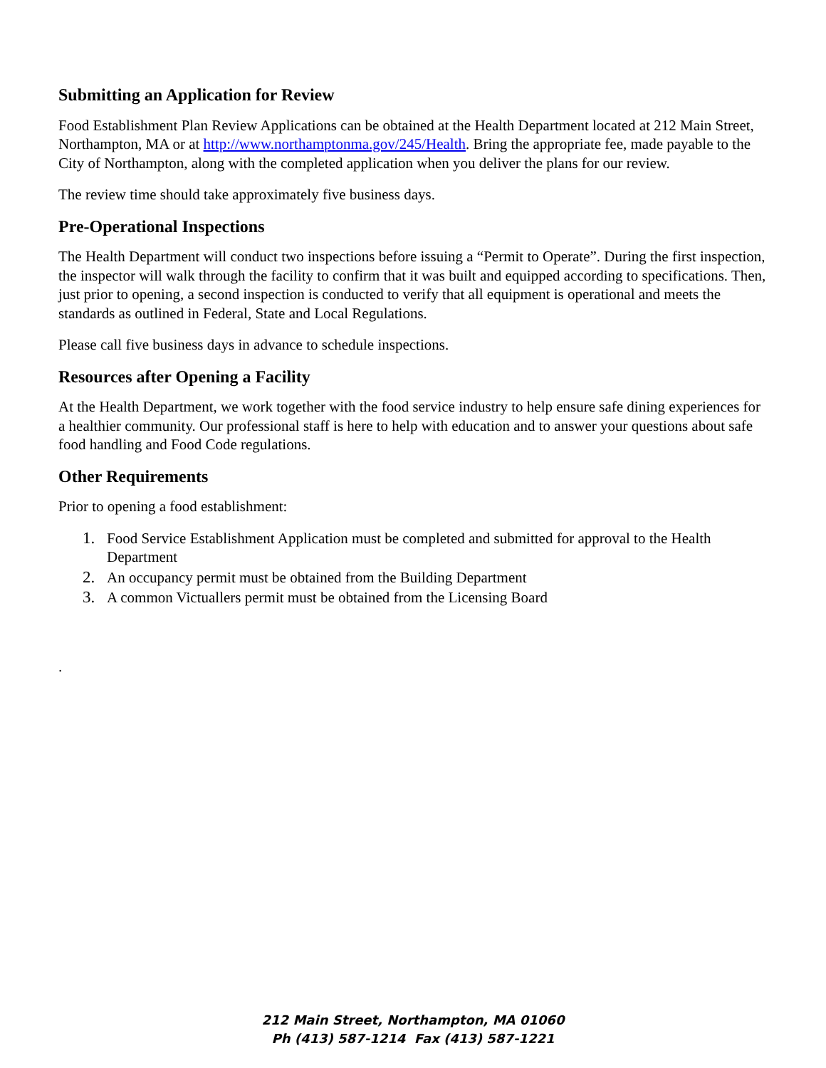Submitting an Application for Review
Food Establishment Plan Review Applications can be obtained at the Health Department located at 212 Main Street, Northampton, MA or at http://www.northamptonma.gov/245/Health. Bring the appropriate fee, made payable to the City of Northampton, along with the completed application when you deliver the plans for our review.
The review time should take approximately five business days.
Pre-Operational Inspections
The Health Department will conduct two inspections before issuing a “Permit to Operate”. During the first inspection, the inspector will walk through the facility to confirm that it was built and equipped according to specifications. Then, just prior to opening, a second inspection is conducted to verify that all equipment is operational and meets the standards as outlined in Federal, State and Local Regulations.
Please call five business days in advance to schedule inspections.
Resources after Opening a Facility
At the Health Department, we work together with the food service industry to help ensure safe dining experiences for a healthier community. Our professional staff is here to help with education and to answer your questions about safe food handling and Food Code regulations.
Other Requirements
Prior to opening a food establishment:
1. Food Service Establishment Application must be completed and submitted for approval to the Health Department
2. An occupancy permit must be obtained from the Building Department
3. A common Victuallers permit must be obtained from the Licensing Board
.
212 Main Street, Northampton, MA 01060
Ph (413) 587-1214 Fax (413) 587-1221